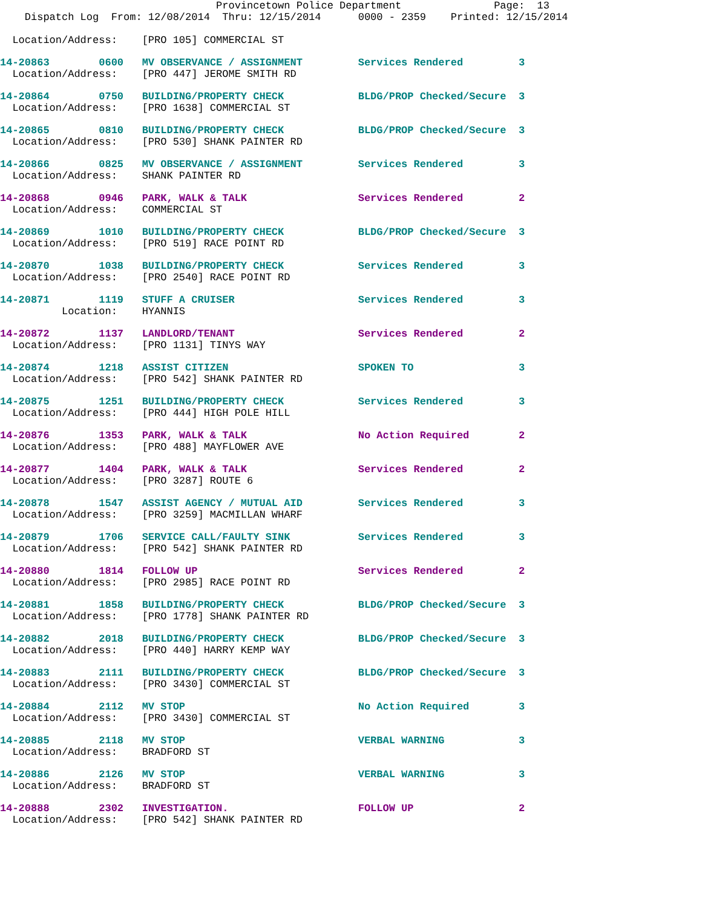Provincetown Police Department               Page:  13
    Dispatch Log  From: 12/08/2014  Thru: 12/15/2014      0000 - 2359    Printed: 12/15/2014

  Location/Address:    [PRO 105] COMMERCIAL ST
14-20863        0600   MV OBSERVANCE / ASSIGNMENT         Services Rendered         3
  Location/Address:    [PRO 447] JEROME SMITH RD
14-20864        0750   BUILDING/PROPERTY CHECK            BLDG/PROP Checked/Secure  3
  Location/Address:    [PRO 1638] COMMERCIAL ST
14-20865        0810   BUILDING/PROPERTY CHECK            BLDG/PROP Checked/Secure  3
  Location/Address:    [PRO 530] SHANK PAINTER RD
14-20866        0825   MV OBSERVANCE / ASSIGNMENT         Services Rendered         3
  Location/Address:    SHANK PAINTER RD
14-20868        0946   PARK, WALK & TALK                  Services Rendered         2
  Location/Address:    COMMERCIAL ST
14-20869        1010   BUILDING/PROPERTY CHECK            BLDG/PROP Checked/Secure  3
  Location/Address:    [PRO 519] RACE POINT RD
14-20870        1038   BUILDING/PROPERTY CHECK            Services Rendered         3
  Location/Address:    [PRO 2540] RACE POINT RD
14-20871        1119   STUFF A CRUISER                    Services Rendered         3
          Location:    HYANNIS
14-20872        1137   LANDLORD/TENANT                    Services Rendered         2
  Location/Address:    [PRO 1131] TINYS WAY
14-20874        1218   ASSIST CITIZEN                     SPOKEN TO                 3
  Location/Address:    [PRO 542] SHANK PAINTER RD
14-20875        1251   BUILDING/PROPERTY CHECK            Services Rendered         3
  Location/Address:    [PRO 444] HIGH POLE HILL
14-20876        1353   PARK, WALK & TALK                  No Action Required        2
  Location/Address:    [PRO 488] MAYFLOWER AVE
14-20877        1404   PARK, WALK & TALK                  Services Rendered         2
  Location/Address:    [PRO 3287] ROUTE 6
14-20878        1547   ASSIST AGENCY / MUTUAL AID         Services Rendered         3
  Location/Address:    [PRO 3259] MACMILLAN WHARF
14-20879        1706   SERVICE CALL/FAULTY SINK           Services Rendered         3
  Location/Address:    [PRO 542] SHANK PAINTER RD
14-20880        1814   FOLLOW UP                          Services Rendered         2
  Location/Address:    [PRO 2985] RACE POINT RD
14-20881        1858   BUILDING/PROPERTY CHECK            BLDG/PROP Checked/Secure  3
  Location/Address:    [PRO 1778] SHANK PAINTER RD
14-20882        2018   BUILDING/PROPERTY CHECK            BLDG/PROP Checked/Secure  3
  Location/Address:    [PRO 440] HARRY KEMP WAY
14-20883        2111   BUILDING/PROPERTY CHECK            BLDG/PROP Checked/Secure  3
  Location/Address:    [PRO 3430] COMMERCIAL ST
14-20884        2112   MV STOP                            No Action Required        3
  Location/Address:    [PRO 3430] COMMERCIAL ST
14-20885        2118   MV STOP                            VERBAL WARNING            3
  Location/Address:    BRADFORD ST
14-20886        2126   MV STOP                            VERBAL WARNING            3
  Location/Address:    BRADFORD ST
14-20888        2302   INVESTIGATION.                     FOLLOW UP                 2
  Location/Address:    [PRO 542] SHANK PAINTER RD